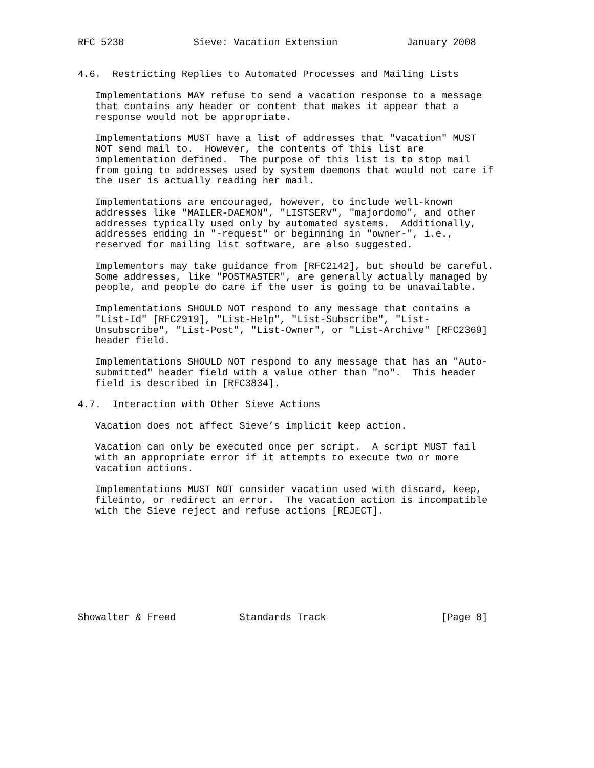RFC 5230            Sieve: Vacation Extension            January 2008


4.6.  Restricting Replies to Automated Processes and Mailing Lists

   Implementations MAY refuse to send a vacation response to a message
   that contains any header or content that makes it appear that a
   response would not be appropriate.

   Implementations MUST have a list of addresses that "vacation" MUST
   NOT send mail to.  However, the contents of this list are
   implementation defined.  The purpose of this list is to stop mail
   from going to addresses used by system daemons that would not care if
   the user is actually reading her mail.

   Implementations are encouraged, however, to include well-known
   addresses like "MAILER-DAEMON", "LISTSERV", "majordomo", and other
   addresses typically used only by automated systems.  Additionally,
   addresses ending in "-request" or beginning in "owner-", i.e.,
   reserved for mailing list software, are also suggested.

   Implementors may take guidance from [RFC2142], but should be careful.
   Some addresses, like "POSTMASTER", are generally actually managed by
   people, and people do care if the user is going to be unavailable.

   Implementations SHOULD NOT respond to any message that contains a
   "List-Id" [RFC2919], "List-Help", "List-Subscribe", "List-
   Unsubscribe", "List-Post", "List-Owner", or "List-Archive" [RFC2369]
   header field.

   Implementations SHOULD NOT respond to any message that has an "Auto-
   submitted" header field with a value other than "no".  This header
   field is described in [RFC3834].

4.7.  Interaction with Other Sieve Actions

   Vacation does not affect Sieve’s implicit keep action.

   Vacation can only be executed once per script.  A script MUST fail
   with an appropriate error if it attempts to execute two or more
   vacation actions.

   Implementations MUST NOT consider vacation used with discard, keep,
   fileinto, or redirect an error.  The vacation action is incompatible
   with the Sieve reject and refuse actions [REJECT].









Showalter & Freed           Standards Track                    [Page 8]